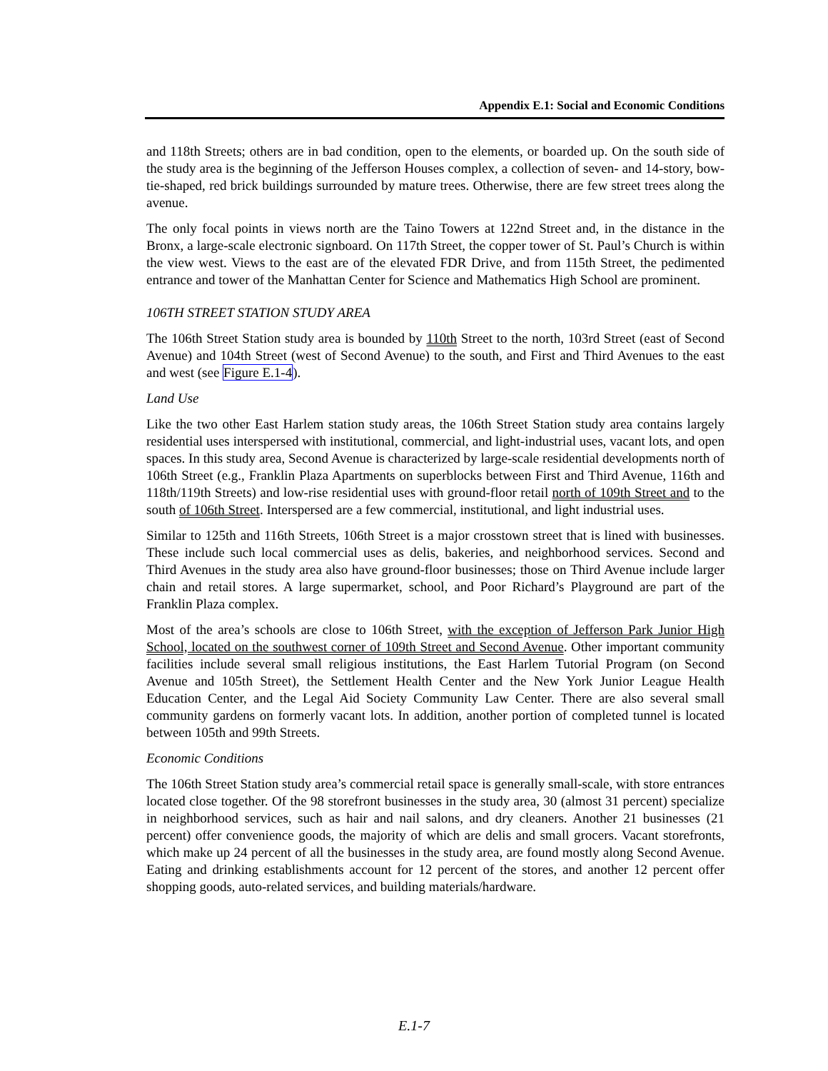Appendix E.1: Social and Economic Conditions
and 118th Streets; others are in bad condition, open to the elements, or boarded up. On the south side of the study area is the beginning of the Jefferson Houses complex, a collection of seven- and 14-story, bow-tie-shaped, red brick buildings surrounded by mature trees. Otherwise, there are few street trees along the avenue.
The only focal points in views north are the Taino Towers at 122nd Street and, in the distance in the Bronx, a large-scale electronic signboard. On 117th Street, the copper tower of St. Paul’s Church is within the view west. Views to the east are of the elevated FDR Drive, and from 115th Street, the pedimented entrance and tower of the Manhattan Center for Science and Mathematics High School are prominent.
106TH STREET STATION STUDY AREA
The 106th Street Station study area is bounded by 110th Street to the north, 103rd Street (east of Second Avenue) and 104th Street (west of Second Avenue) to the south, and First and Third Avenues to the east and west (see Figure E.1-4).
Land Use
Like the two other East Harlem station study areas, the 106th Street Station study area contains largely residential uses interspersed with institutional, commercial, and light-industrial uses, vacant lots, and open spaces. In this study area, Second Avenue is characterized by large-scale residential developments north of 106th Street (e.g., Franklin Plaza Apartments on superblocks between First and Third Avenue, 116th and 118th/119th Streets) and low-rise residential uses with ground-floor retail north of 109th Street and to the south of 106th Street. Interspersed are a few commercial, institutional, and light industrial uses.
Similar to 125th and 116th Streets, 106th Street is a major crosstown street that is lined with businesses. These include such local commercial uses as delis, bakeries, and neighborhood services. Second and Third Avenues in the study area also have ground-floor businesses; those on Third Avenue include larger chain and retail stores. A large supermarket, school, and Poor Richard’s Playground are part of the Franklin Plaza complex.
Most of the area’s schools are close to 106th Street, with the exception of Jefferson Park Junior High School, located on the southwest corner of 109th Street and Second Avenue. Other important community facilities include several small religious institutions, the East Harlem Tutorial Program (on Second Avenue and 105th Street), the Settlement Health Center and the New York Junior League Health Education Center, and the Legal Aid Society Community Law Center. There are also several small community gardens on formerly vacant lots. In addition, another portion of completed tunnel is located between 105th and 99th Streets.
Economic Conditions
The 106th Street Station study area’s commercial retail space is generally small-scale, with store entrances located close together. Of the 98 storefront businesses in the study area, 30 (almost 31 percent) specialize in neighborhood services, such as hair and nail salons, and dry cleaners. Another 21 businesses (21 percent) offer convenience goods, the majority of which are delis and small grocers. Vacant storefronts, which make up 24 percent of all the businesses in the study area, are found mostly along Second Avenue. Eating and drinking establishments account for 12 percent of the stores, and another 12 percent offer shopping goods, auto-related services, and building materials/hardware.
E.1-7